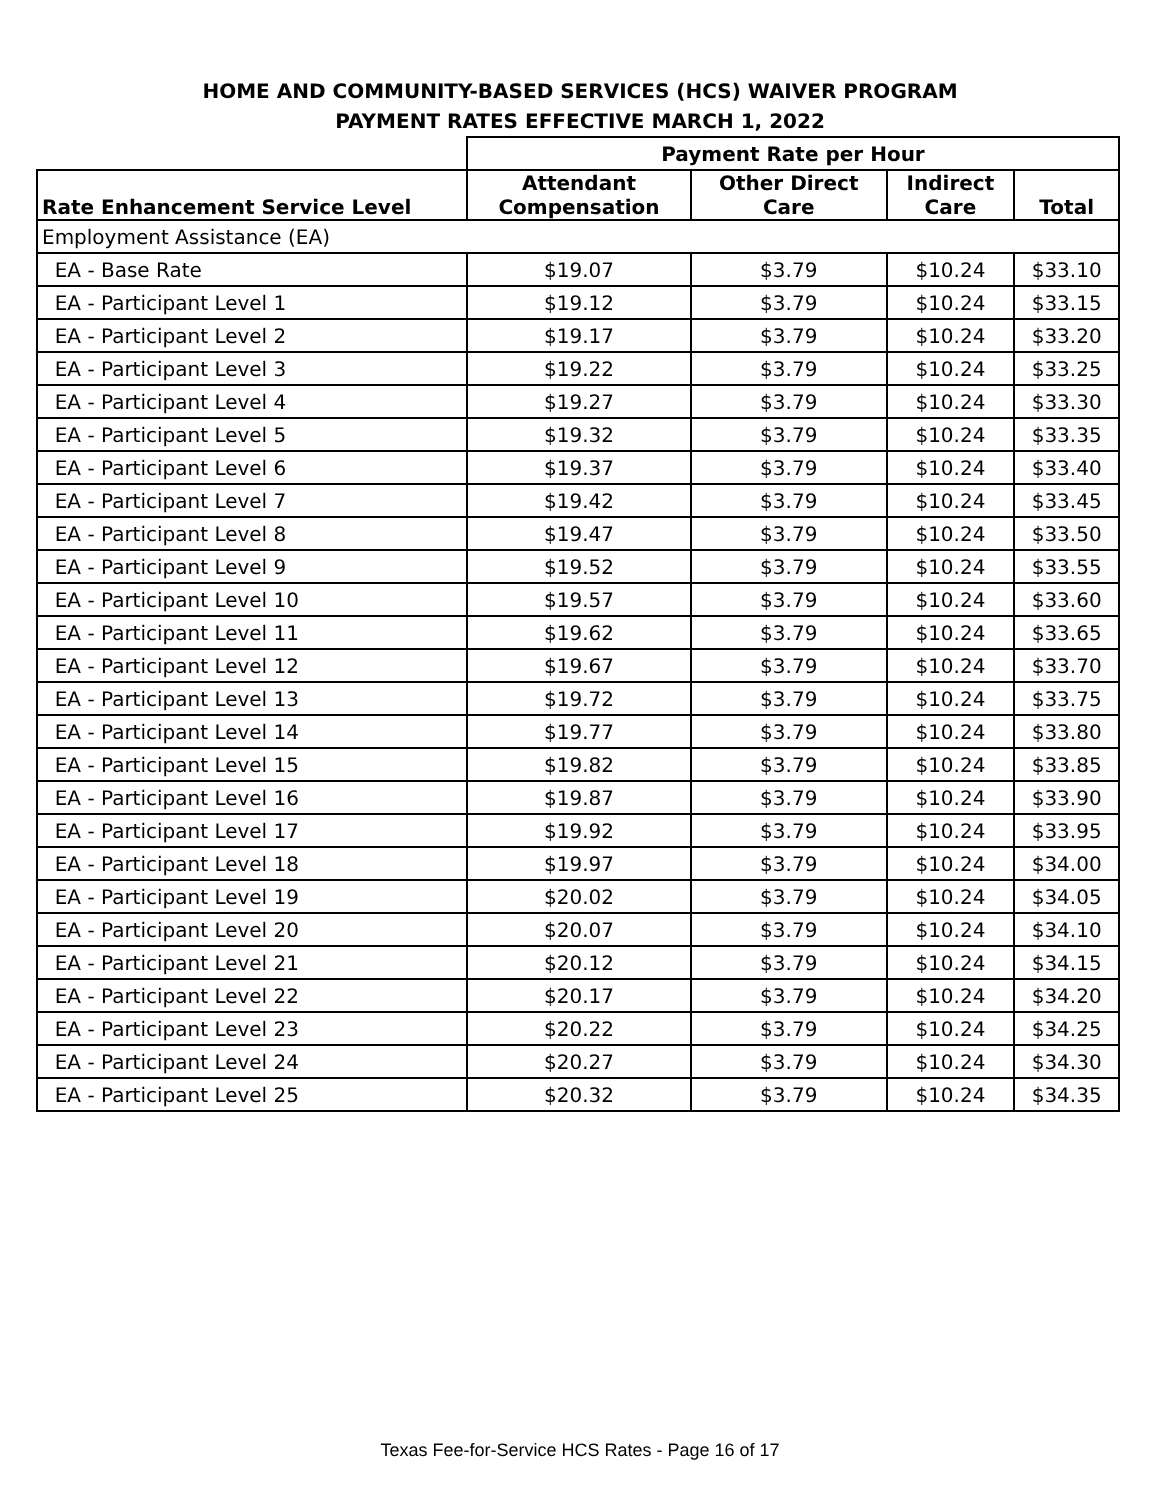HOME AND COMMUNITY-BASED SERVICES (HCS) WAIVER PROGRAM
PAYMENT RATES EFFECTIVE MARCH 1, 2022
| | Payment Rate per Hour | | | |
| --- | --- | --- | --- | --- |
| Rate Enhancement Service Level | Attendant Compensation | Other Direct Care | Indirect Care | Total |
| Employment Assistance (EA) | | | | |
| EA - Base Rate | $19.07 | $3.79 | $10.24 | $33.10 |
| EA - Participant Level 1 | $19.12 | $3.79 | $10.24 | $33.15 |
| EA - Participant Level 2 | $19.17 | $3.79 | $10.24 | $33.20 |
| EA - Participant Level 3 | $19.22 | $3.79 | $10.24 | $33.25 |
| EA - Participant Level 4 | $19.27 | $3.79 | $10.24 | $33.30 |
| EA - Participant Level 5 | $19.32 | $3.79 | $10.24 | $33.35 |
| EA - Participant Level 6 | $19.37 | $3.79 | $10.24 | $33.40 |
| EA - Participant Level 7 | $19.42 | $3.79 | $10.24 | $33.45 |
| EA - Participant Level 8 | $19.47 | $3.79 | $10.24 | $33.50 |
| EA - Participant Level 9 | $19.52 | $3.79 | $10.24 | $33.55 |
| EA - Participant Level 10 | $19.57 | $3.79 | $10.24 | $33.60 |
| EA - Participant Level 11 | $19.62 | $3.79 | $10.24 | $33.65 |
| EA - Participant Level 12 | $19.67 | $3.79 | $10.24 | $33.70 |
| EA - Participant Level 13 | $19.72 | $3.79 | $10.24 | $33.75 |
| EA - Participant Level 14 | $19.77 | $3.79 | $10.24 | $33.80 |
| EA - Participant Level 15 | $19.82 | $3.79 | $10.24 | $33.85 |
| EA - Participant Level 16 | $19.87 | $3.79 | $10.24 | $33.90 |
| EA - Participant Level 17 | $19.92 | $3.79 | $10.24 | $33.95 |
| EA - Participant Level 18 | $19.97 | $3.79 | $10.24 | $34.00 |
| EA - Participant Level 19 | $20.02 | $3.79 | $10.24 | $34.05 |
| EA - Participant Level 20 | $20.07 | $3.79 | $10.24 | $34.10 |
| EA - Participant Level 21 | $20.12 | $3.79 | $10.24 | $34.15 |
| EA - Participant Level 22 | $20.17 | $3.79 | $10.24 | $34.20 |
| EA - Participant Level 23 | $20.22 | $3.79 | $10.24 | $34.25 |
| EA - Participant Level 24 | $20.27 | $3.79 | $10.24 | $34.30 |
| EA - Participant Level 25 | $20.32 | $3.79 | $10.24 | $34.35 |
Texas Fee-for-Service HCS Rates - Page 16 of 17